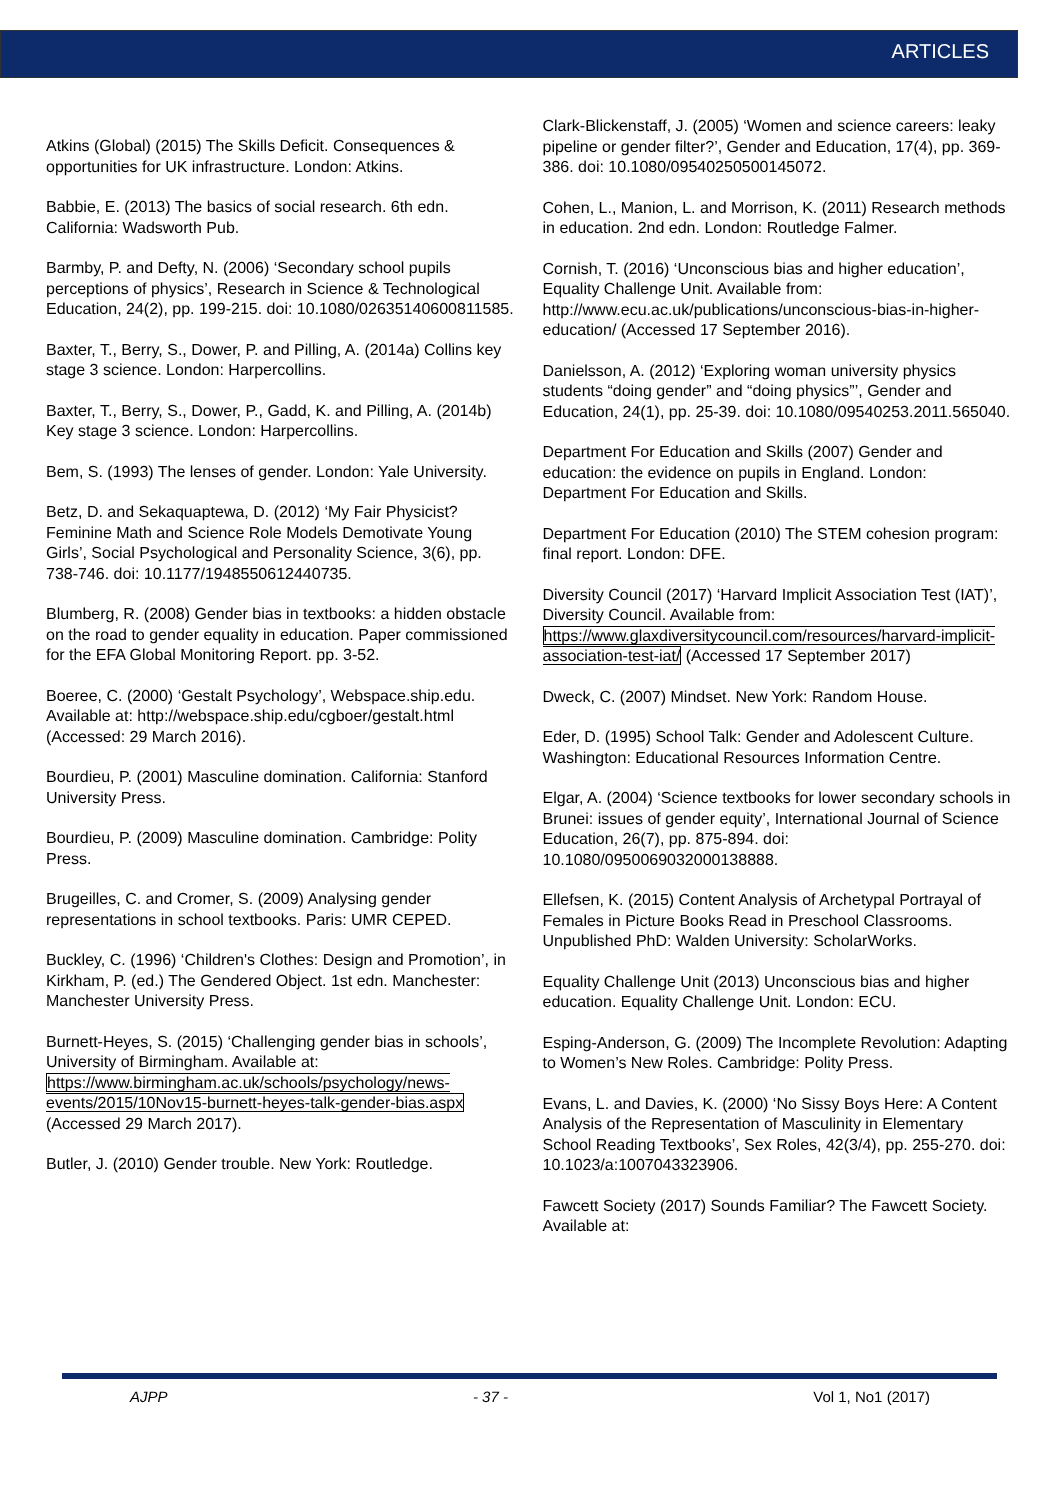ARTICLES
Atkins (Global) (2015) The Skills Deficit. Consequences & opportunities for UK infrastructure. London: Atkins.
Babbie, E. (2013) The basics of social research. 6th edn. California: Wadsworth Pub.
Barmby, P. and Defty, N. (2006) ‘Secondary school pupils perceptions of physics’, Research in Science & Technological Education, 24(2), pp. 199-215. doi: 10.1080/02635140600811585.
Baxter, T., Berry, S., Dower, P. and Pilling, A. (2014a) Collins key stage 3 science. London: Harpercollins.
Baxter, T., Berry, S., Dower, P., Gadd, K. and Pilling, A. (2014b) Key stage 3 science. London: Harpercollins.
Bem, S. (1993) The lenses of gender. London: Yale University.
Betz, D. and Sekaquaptewa, D. (2012) ‘My Fair Physicist? Feminine Math and Science Role Models Demotivate Young Girls’, Social Psychological and Personality Science, 3(6), pp. 738-746. doi: 10.1177/1948550612440735.
Blumberg, R. (2008) Gender bias in textbooks: a hidden obstacle on the road to gender equality in education. Paper commissioned for the EFA Global Monitoring Report. pp. 3-52.
Boeree, C. (2000) ‘Gestalt Psychology’, Webspace.ship.edu. Available at: http://webspace.ship.edu/cgboer/gestalt.html (Accessed: 29 March 2016).
Bourdieu, P. (2001) Masculine domination. California: Stanford University Press.
Bourdieu, P. (2009) Masculine domination. Cambridge: Polity Press.
Brugeilles, C. and Cromer, S. (2009) Analysing gender representations in school textbooks. Paris: UMR CEPED.
Buckley, C. (1996) ‘Children's Clothes: Design and Promotion’, in Kirkham, P. (ed.) The Gendered Object. 1st edn. Manchester: Manchester University Press.
Burnett-Heyes, S. (2015) ‘Challenging gender bias in schools’, University of Birmingham. Available at: https://www.birmingham.ac.uk/schools/psychology/news-events/2015/10Nov15-burnett-heyes-talk-gender-bias.aspx (Accessed 29 March 2017).
Butler, J. (2010) Gender trouble. New York: Routledge.
Clark-Blickenstaff, J. (2005) ‘Women and science careers: leaky pipeline or gender filter?’, Gender and Education, 17(4), pp. 369-386. doi: 10.1080/09540250500145072.
Cohen, L., Manion, L. and Morrison, K. (2011) Research methods in education. 2nd edn. London: Routledge Falmer.
Cornish, T. (2016) ‘Unconscious bias and higher education’, Equality Challenge Unit. Available from: http://www.ecu.ac.uk/publications/unconscious-bias-in-higher-education/ (Accessed 17 September 2016).
Danielsson, A. (2012) ‘Exploring woman university physics students “doing gender” and “doing physics”’, Gender and Education, 24(1), pp. 25-39. doi: 10.1080/09540253.2011.565040.
Department For Education and Skills (2007) Gender and education: the evidence on pupils in England. London: Department For Education and Skills.
Department For Education (2010) The STEM cohesion program: final report. London: DFE.
Diversity Council (2017) ‘Harvard Implicit Association Test (IAT)’, Diversity Council. Available from: https://www.glaxdiversitycouncil.com/resources/harvard-implicit-association-test-iat/ (Accessed 17 September 2017)
Dweck, C. (2007) Mindset. New York: Random House.
Eder, D. (1995) School Talk: Gender and Adolescent Culture. Washington: Educational Resources Information Centre.
Elgar, A. (2004) ‘Science textbooks for lower secondary schools in Brunei: issues of gender equity’, International Journal of Science Education, 26(7), pp. 875-894. doi: 10.1080/0950069032000138888.
Ellefsen, K. (2015) Content Analysis of Archetypal Portrayal of Females in Picture Books Read in Preschool Classrooms. Unpublished PhD: Walden University: ScholarWorks.
Equality Challenge Unit (2013) Unconscious bias and higher education. Equality Challenge Unit. London: ECU.
Esping-Anderson, G. (2009) The Incomplete Revolution: Adapting to Women’s New Roles. Cambridge: Polity Press.
Evans, L. and Davies, K. (2000) ‘No Sissy Boys Here: A Content Analysis of the Representation of Masculinity in Elementary School Reading Textbooks’, Sex Roles, 42(3/4), pp. 255-270. doi: 10.1023/a:1007043323906.
Fawcett Society (2017) Sounds Familiar? The Fawcett Society. Available at:
AJPP - 37 - Vol 1, No1 (2017)